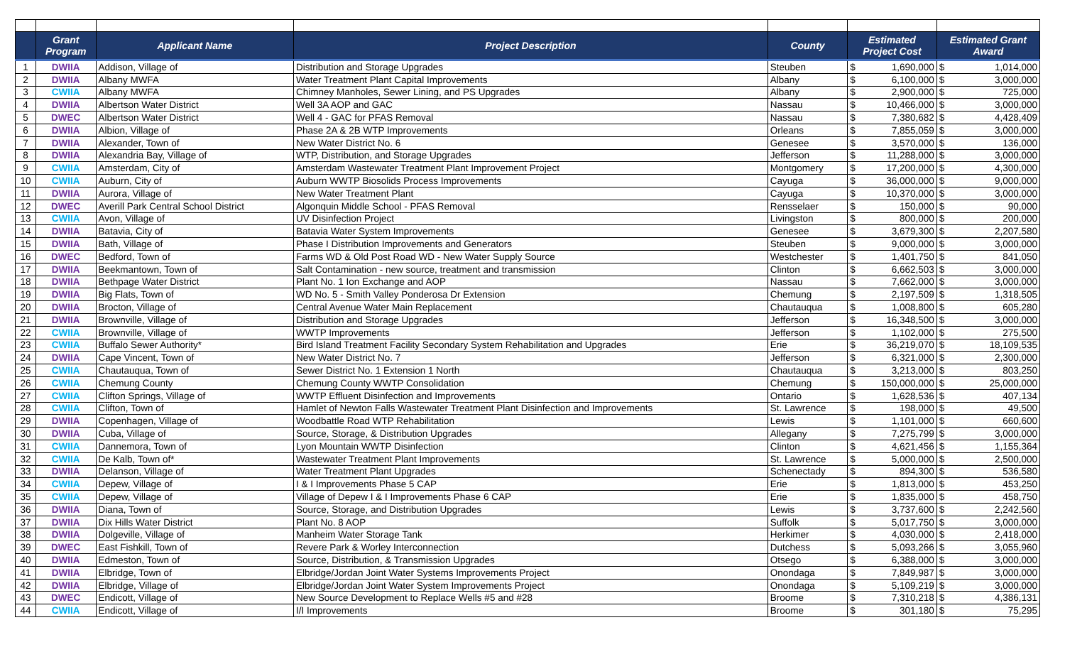| | Grant Program | Applicant Name | Project Description | County | Estimated Project Cost | | Estimated Grant Award | |
| --- | --- | --- | --- | --- | --- | --- | --- | --- |
| 1 | DWIIA | Addison, Village of | Distribution and Storage Upgrades | Steuben | $ | 1,690,000 | $ | 1,014,000 |
| 2 | DWIIA | Albany MWFA | Water Treatment Plant Capital Improvements | Albany | $ | 6,100,000 | $ | 3,000,000 |
| 3 | CWIIA | Albany MWFA | Chimney Manholes, Sewer Lining, and PS Upgrades | Albany | $ | 2,900,000 | $ | 725,000 |
| 4 | DWIIA | Albertson Water District | Well 3A AOP and GAC | Nassau | $ | 10,466,000 | $ | 3,000,000 |
| 5 | DWEC | Albertson Water District | Well 4 - GAC for PFAS Removal | Nassau | $ | 7,380,682 | $ | 4,428,409 |
| 6 | DWIIA | Albion, Village of | Phase 2A & 2B WTP Improvements | Orleans | $ | 7,855,059 | $ | 3,000,000 |
| 7 | DWIIA | Alexander, Town of | New Water District No. 6 | Genesee | $ | 3,570,000 | $ | 136,000 |
| 8 | DWIIA | Alexandria Bay, Village of | WTP, Distribution, and Storage Upgrades | Jefferson | $ | 11,288,000 | $ | 3,000,000 |
| 9 | CWIIA | Amsterdam, City of | Amsterdam Wastewater Treatment Plant Improvement Project | Montgomery | $ | 17,200,000 | $ | 4,300,000 |
| 10 | CWIIA | Auburn, City of | Auburn WWTP Biosolids Process Improvements | Cayuga | $ | 36,000,000 | $ | 9,000,000 |
| 11 | DWIIA | Aurora, Village of | New Water Treatment Plant | Cayuga | $ | 10,370,000 | $ | 3,000,000 |
| 12 | DWEC | Averill Park Central School District | Algonquin Middle School - PFAS Removal | Rensselaer | $ | 150,000 | $ | 90,000 |
| 13 | CWIIA | Avon, Village of | UV Disinfection Project | Livingston | $ | 800,000 | $ | 200,000 |
| 14 | DWIIA | Batavia, City of | Batavia Water System Improvements | Genesee | $ | 3,679,300 | $ | 2,207,580 |
| 15 | DWIIA | Bath, Village of | Phase I Distribution Improvements and Generators | Steuben | $ | 9,000,000 | $ | 3,000,000 |
| 16 | DWEC | Bedford, Town of | Farms WD & Old Post Road WD - New Water Supply Source | Westchester | $ | 1,401,750 | $ | 841,050 |
| 17 | DWIIA | Beekmantown, Town of | Salt Contamination - new source, treatment and transmission | Clinton | $ | 6,662,503 | $ | 3,000,000 |
| 18 | DWIIA | Bethpage Water District | Plant No. 1 Ion Exchange and AOP | Nassau | $ | 7,662,000 | $ | 3,000,000 |
| 19 | DWIIA | Big Flats, Town of | WD No. 5 - Smith Valley Ponderosa Dr Extension | Chemung | $ | 2,197,509 | $ | 1,318,505 |
| 20 | DWIIA | Brocton, Village of | Central Avenue Water Main Replacement | Chautauqua | $ | 1,008,800 | $ | 605,280 |
| 21 | DWIIA | Brownville, Village of | Distribution and Storage Upgrades | Jefferson | $ | 16,348,500 | $ | 3,000,000 |
| 22 | CWIIA | Brownville, Village of | WWTP Improvements | Jefferson | $ | 1,102,000 | $ | 275,500 |
| 23 | CWIIA | Buffalo Sewer Authority* | Bird Island Treatment Facility Secondary System Rehabilitation and Upgrades | Erie | $ | 36,219,070 | $ | 18,109,535 |
| 24 | DWIIA | Cape Vincent, Town of | New Water District No. 7 | Jefferson | $ | 6,321,000 | $ | 2,300,000 |
| 25 | CWIIA | Chautauqua, Town of | Sewer District No. 1 Extension 1 North | Chautauqua | $ | 3,213,000 | $ | 803,250 |
| 26 | CWIIA | Chemung County | Chemung County WWTP Consolidation | Chemung | $ | 150,000,000 | $ | 25,000,000 |
| 27 | CWIIA | Clifton Springs, Village of | WWTP Effluent Disinfection and Improvements | Ontario | $ | 1,628,536 | $ | 407,134 |
| 28 | CWIIA | Clifton, Town of | Hamlet of Newton Falls Wastewater Treatment Plant Disinfection and Improvements | St. Lawrence | $ | 198,000 | $ | 49,500 |
| 29 | DWIIA | Copenhagen, Village of | Woodbattle Road WTP Rehabilitation | Lewis | $ | 1,101,000 | $ | 660,600 |
| 30 | DWIIA | Cuba, Village of | Source, Storage, & Distribution Upgrades | Allegany | $ | 7,275,799 | $ | 3,000,000 |
| 31 | CWIIA | Dannemora, Town of | Lyon Mountain WWTP Disinfection | Clinton | $ | 4,621,456 | $ | 1,155,364 |
| 32 | CWIIA | De Kalb, Town of* | Wastewater Treatment Plant Improvements | St. Lawrence | $ | 5,000,000 | $ | 2,500,000 |
| 33 | DWIIA | Delanson, Village of | Water Treatment Plant Upgrades | Schenectady | $ | 894,300 | $ | 536,580 |
| 34 | CWIIA | Depew, Village of | I & I Improvements Phase 5 CAP | Erie | $ | 1,813,000 | $ | 453,250 |
| 35 | CWIIA | Depew, Village of | Village of Depew I & I Improvements Phase 6 CAP | Erie | $ | 1,835,000 | $ | 458,750 |
| 36 | DWIIA | Diana, Town of | Source, Storage, and Distribution Upgrades | Lewis | $ | 3,737,600 | $ | 2,242,560 |
| 37 | DWIIA | Dix Hills Water District | Plant No. 8 AOP | Suffolk | $ | 5,017,750 | $ | 3,000,000 |
| 38 | DWIIA | Dolgeville, Village of | Manheim Water Storage Tank | Herkimer | $ | 4,030,000 | $ | 2,418,000 |
| 39 | DWEC | East Fishkill, Town of | Revere Park & Worley Interconnection | Dutchess | $ | 5,093,266 | $ | 3,055,960 |
| 40 | DWIIA | Edmeston, Town of | Source, Distribution, & Transmission Upgrades | Otsego | $ | 6,388,000 | $ | 3,000,000 |
| 41 | DWIIA | Elbridge, Town of | Elbridge/Jordan Joint Water Systems Improvements Project | Onondaga | $ | 7,849,987 | $ | 3,000,000 |
| 42 | DWIIA | Elbridge, Village of | Elbridge/Jordan Joint Water System Improvements Project | Onondaga | $ | 5,109,219 | $ | 3,000,000 |
| 43 | DWEC | Endicott, Village of | New Source Development to Replace Wells #5 and #28 | Broome | $ | 7,310,218 | $ | 4,386,131 |
| 44 | CWIIA | Endicott, Village of | I/I Improvements | Broome | $ | 301,180 | $ | 75,295 |